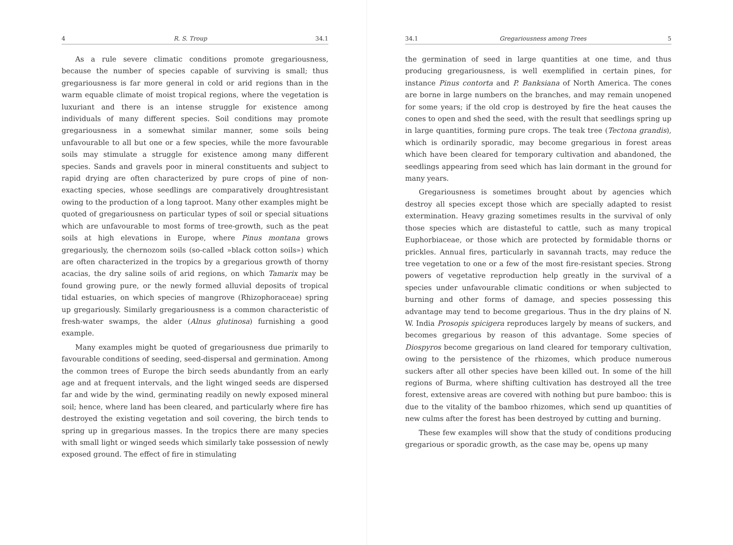4 R. S. Troup 34.1
As a rule severe climatic conditions promote gregariousness, because the number of species capable of surviving is small; thus gregariousness is far more general in cold or arid regions than in the warm equable climate of moist tropical regions, where the vegetation is luxuriant and there is an intense struggle for existence among individuals of many different species. Soil conditions may promote gregariousness in a somewhat similar manner, some soils being unfavourable to all but one or a few species, while the more favourable soils may stimulate a struggle for existence among many different species. Sands and gravels poor in mineral constituents and subject to rapid drying are often characterized by pure crops of pine of non-exacting species, whose seedlings are comparatively droughtresistant owing to the production of a long taproot. Many other examples might be quoted of gregariousness on particular types of soil or special situations which are unfavourable to most forms of tree-growth, such as the peat soils at high elevations in Europe, where Pinus montana grows gregariously, the chernozom soils (so-called »black cotton soils») which are often characterized in the tropics by a gregarious growth of thorny acacias, the dry saline soils of arid regions, on which Tamarix may be found growing pure, or the newly formed alluvial deposits of tropical tidal estuaries, on which species of mangrove (Rhizophoraceae) spring up gregariously. Similarly gregariousness is a common characteristic of fresh-water swamps, the alder (Alnus glutinosa) furnishing a good example.
Many examples might be quoted of gregariousness due primarily to favourable conditions of seeding, seed-dispersal and germination. Among the common trees of Europe the birch seeds abundantly from an early age and at frequent intervals, and the light winged seeds are dispersed far and wide by the wind, germinating readily on newly exposed mineral soil; hence, where land has been cleared, and particularly where fire has destroyed the existing vegetation and soil covering, the birch tends to spring up in gregarious masses. In the tropics there are many species with small light or winged seeds which similarly take possession of newly exposed ground. The effect of fire in stimulating
34.1 Gregariousness among Trees 5
the germination of seed in large quantities at one time, and thus producing gregariousness, is well exemplified in certain pines, for instance Pinus contorta and P. Banksiana of North America. The cones are borne in large numbers on the branches, and may remain unopened for some years; if the old crop is destroyed by fire the heat causes the cones to open and shed the seed, with the result that seedlings spring up in large quantities, forming pure crops. The teak tree (Tectona grandis), which is ordinarily sporadic, may become gregarious in forest areas which have been cleared for temporary cultivation and abandoned, the seedlings appearing from seed which has lain dormant in the ground for many years.
Gregariousness is sometimes brought about by agencies which destroy all species except those which are specially adapted to resist extermination. Heavy grazing sometimes results in the survival of only those species which are distasteful to cattle, such as many tropical Euphorbiaceae, or those which are protected by formidable thorns or prickles. Annual fires, particularly in savannah tracts, may reduce the tree vegetation to one or a few of the most fire-resistant species. Strong powers of vegetative reproduction help greatly in the survival of a species under unfavourable climatic conditions or when subjected to burning and other forms of damage, and species possessing this advantage may tend to become gregarious. Thus in the dry plains of N. W. India Prosopis spicigera reproduces largely by means of suckers, and becomes gregarious by reason of this advantage. Some species of Diospyros become gregarious on land cleared for temporary cultivation, owing to the persistence of the rhizomes, which produce numerous suckers after all other species have been killed out. In some of the hill regions of Burma, where shifting cultivation has destroyed all the tree forest, extensive areas are covered with nothing but pure bamboo: this is due to the vitality of the bamboo rhizomes, which send up quantities of new culms after the forest has been destroyed by cutting and burning.
These few examples will show that the study of conditions producing gregarious or sporadic growth, as the case may be, opens up many